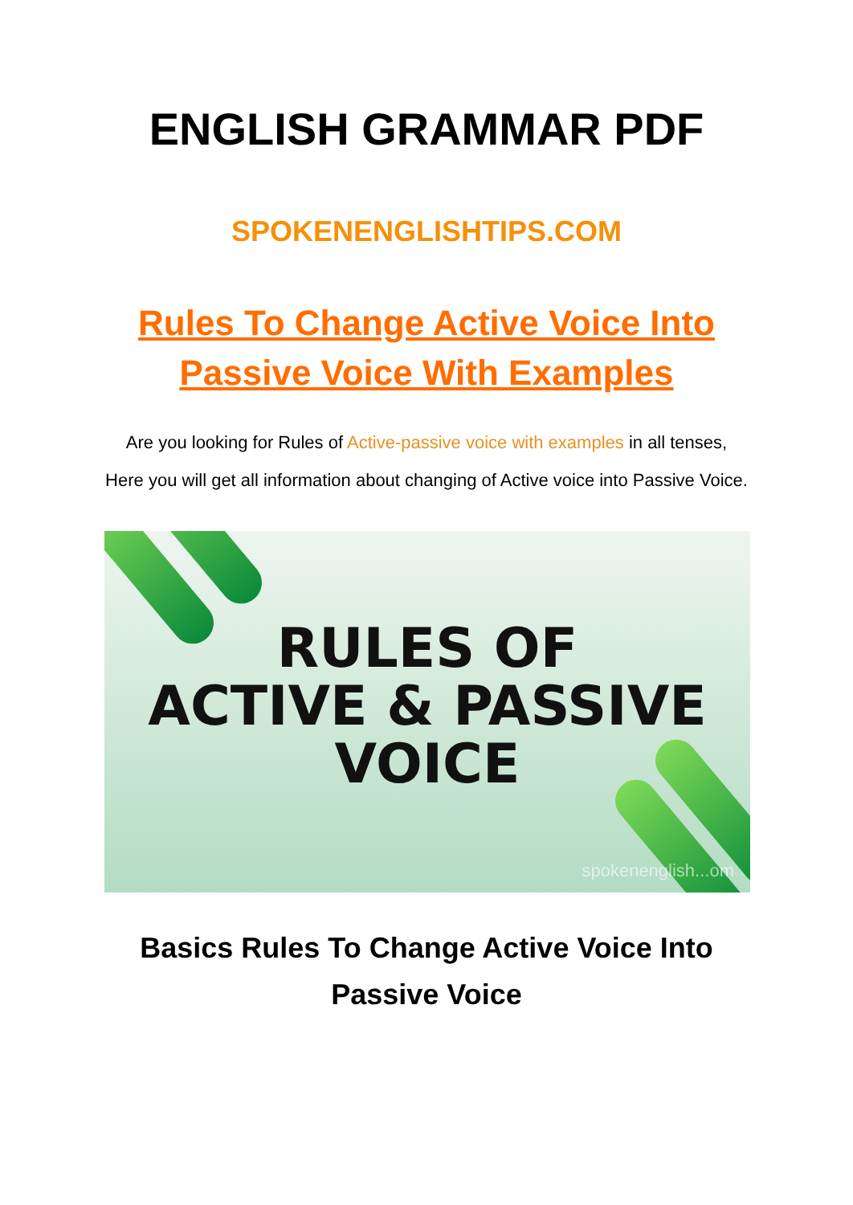ENGLISH GRAMMAR PDF
SPOKENENGLISHTIPS.COM
Rules To Change Active Voice Into Passive Voice With Examples
Are you looking for Rules of Active-passive voice with examples in all tenses, Here you will get all information about changing of Active voice into Passive Voice.
RULES OF
ACTIVE & PASSIVE
VOICE
spokenenglish...om
Basics Rules To Change Active Voice Into Passive Voice